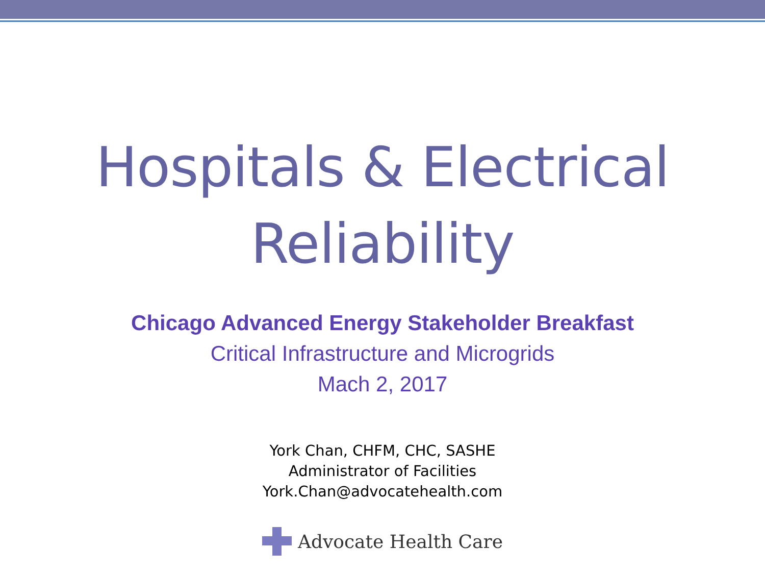Hospitals & Electrical
Reliability
Chicago Advanced Energy Stakeholder Breakfast
Critical Infrastructure and Microgrids
Mach 2, 2017
York Chan, CHFM, CHC, SASHE
Administrator of Facilities
York.Chan@advocatehealth.com
Advocate Health Care